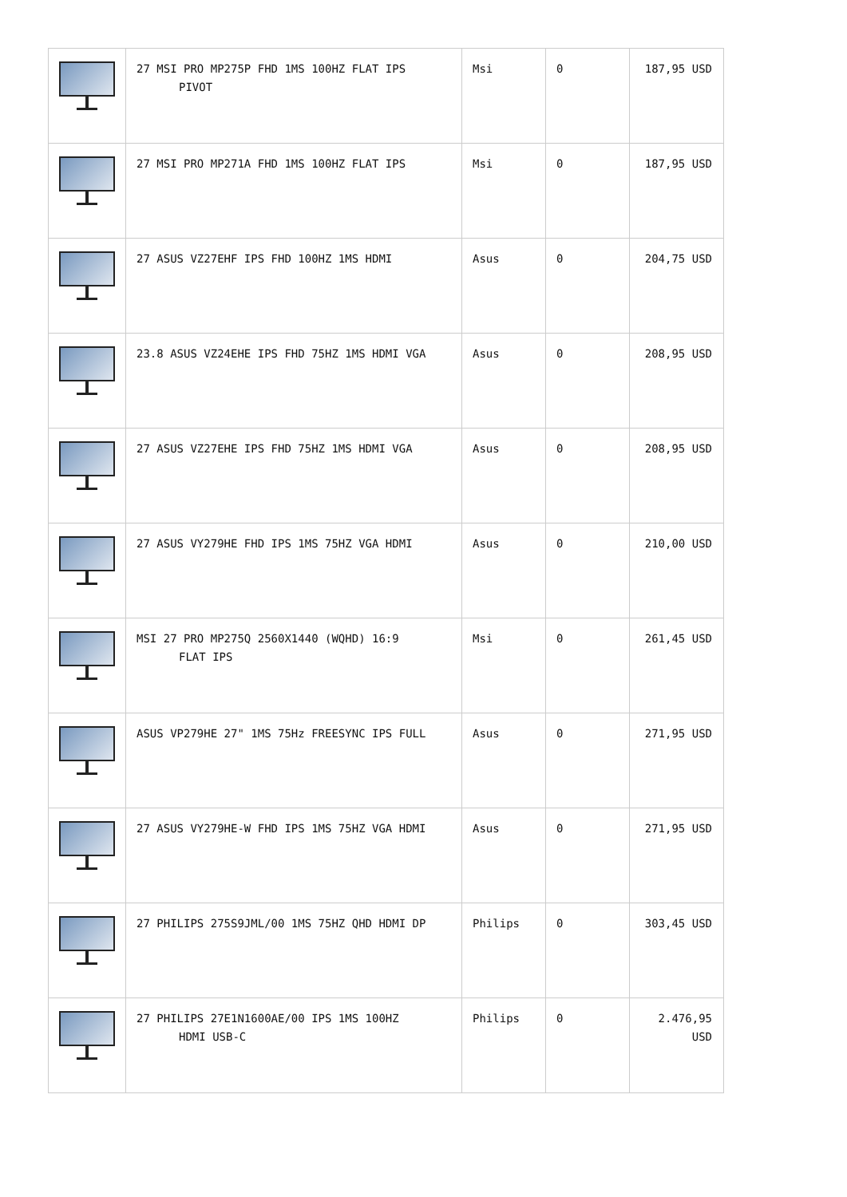| | 27 MSI PRO MP275P FHD 1MS 100HZ FLAT IPS PIVOT | Msi | 0 | 187,95 USD |
| | 27 MSI PRO MP271A FHD 1MS 100HZ FLAT IPS | Msi | 0 | 187,95 USD |
| | 27 ASUS VZ27EHF IPS FHD 100HZ 1MS HDMI | Asus | 0 | 204,75 USD |
| | 23.8 ASUS VZ24EHE IPS FHD 75HZ 1MS HDMI VGA | Asus | 0 | 208,95 USD |
| | 27 ASUS VZ27EHE IPS FHD 75HZ 1MS HDMI VGA | Asus | 0 | 208,95 USD |
| | 27 ASUS VY279HE FHD IPS 1MS 75HZ VGA HDMI | Asus | 0 | 210,00 USD |
| | MSI 27 PRO MP275Q 2560X1440 (WQHD) 16:9 FLAT IPS | Msi | 0 | 261,45 USD |
| | ASUS VP279HE 27" 1MS 75Hz FREESYNC IPS FULL | Asus | 0 | 271,95 USD |
| | 27 ASUS VY279HE-W FHD IPS 1MS 75HZ VGA HDMI | Asus | 0 | 271,95 USD |
| | 27 PHILIPS 275S9JML/00 1MS 75HZ QHD HDMI DP | Philips | 0 | 303,45 USD |
| | 27 PHILIPS 27E1N1600AE/00 IPS 1MS 100HZ HDMI USB-C | Philips | 0 | 2.476,95 USD |